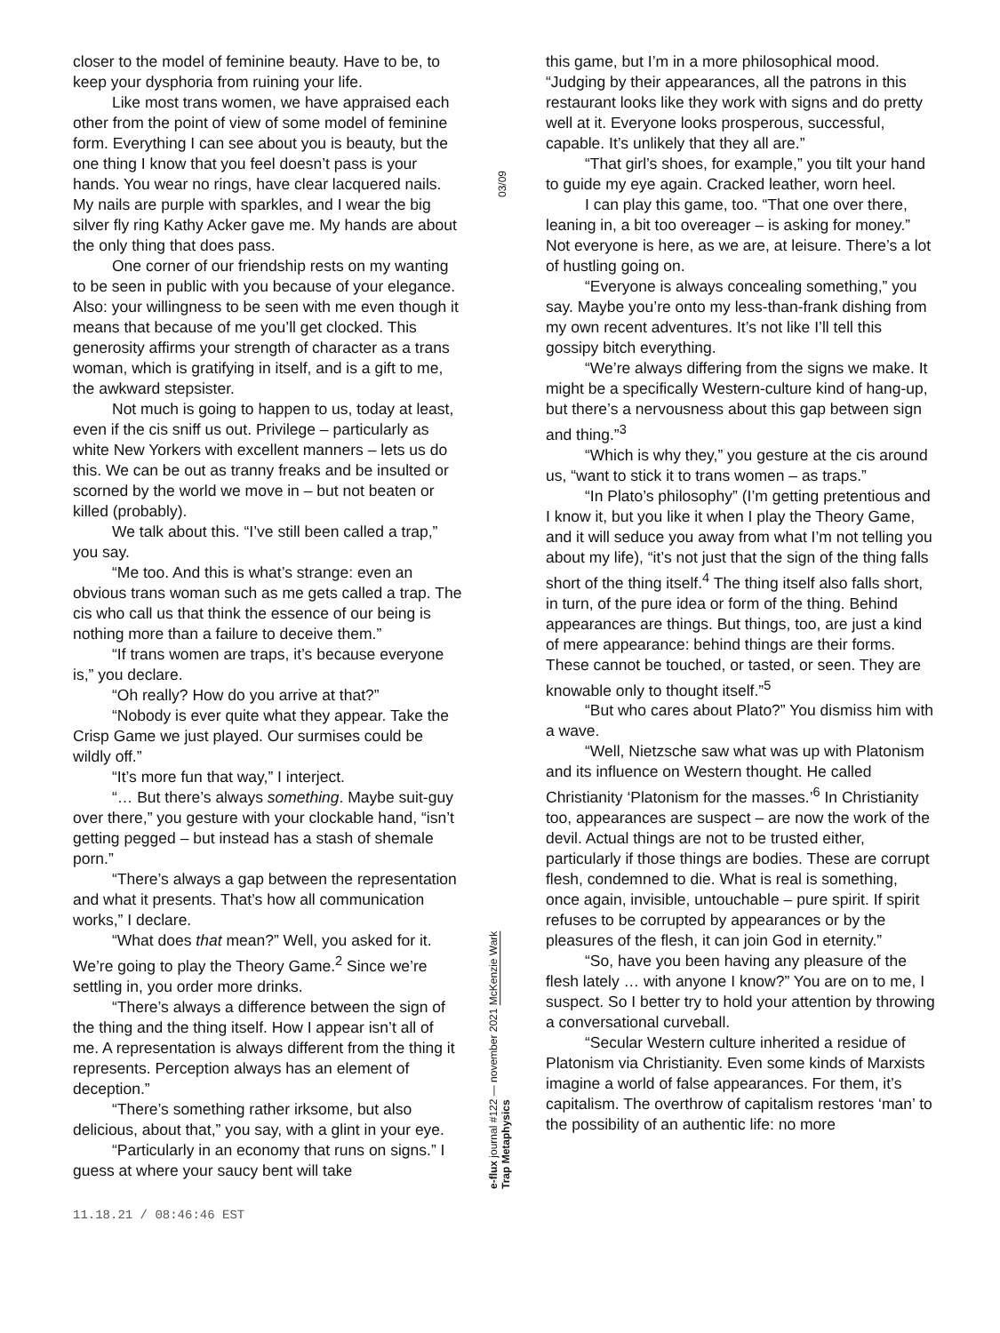closer to the model of feminine beauty. Have to be, to keep your dysphoria from ruining your life.
Like most trans women, we have appraised each other from the point of view of some model of feminine form. Everything I can see about you is beauty, but the one thing I know that you feel doesn’t pass is your hands. You wear no rings, have clear lacquered nails. My nails are purple with sparkles, and I wear the big silver fly ring Kathy Acker gave me. My hands are about the only thing that does pass.
One corner of our friendship rests on my wanting to be seen in public with you because of your elegance. Also: your willingness to be seen with me even though it means that because of me you’ll get clocked. This generosity affirms your strength of character as a trans woman, which is gratifying in itself, and is a gift to me, the awkward stepsister.
Not much is going to happen to us, today at least, even if the cis sniff us out. Privilege – particularly as white New Yorkers with excellent manners – lets us do this. We can be out as tranny freaks and be insulted or scorned by the world we move in – but not beaten or killed (probably).
We talk about this. “I’ve still been called a trap,” you say.
“Me too. And this is what’s strange: even an obvious trans woman such as me gets called a trap. The cis who call us that think the essence of our being is nothing more than a failure to deceive them.”
“If trans women are traps, it’s because everyone is,” you declare.
“Oh really? How do you arrive at that?”
“Nobody is ever quite what they appear. Take the Crisp Game we just played. Our surmises could be wildly off.”
“It’s more fun that way,” I interject.
“… But there’s always something. Maybe suit-guy over there,” you gesture with your clockable hand, “isn’t getting pegged – but instead has a stash of shemale porn.”
“There’s always a gap between the representation and what it presents. That’s how all communication works,” I declare.
“What does that mean?” Well, you asked for it. We’re going to play the Theory Game.<sup>2</sup> Since we’re settling in, you order more drinks.
“There’s always a difference between the sign of the thing and the thing itself. How I appear isn’t all of me. A representation is always different from the thing it represents. Perception always has an element of deception.”
“There’s something rather irksome, but also delicious, about that,” you say, with a glint in your eye.
“Particularly in an economy that runs on signs.” I guess at where your saucy bent will take
03/09
e-flux journal #122 — november 2021 McKenzie Wark
Trap Metaphysics
this game, but I’m in a more philosophical mood. “Judging by their appearances, all the patrons in this restaurant looks like they work with signs and do pretty well at it. Everyone looks prosperous, successful, capable. It’s unlikely that they all are.”
“That girl’s shoes, for example,” you tilt your hand to guide my eye again. Cracked leather, worn heel.
I can play this game, too. “That one over there, leaning in, a bit too overeager – is asking for money.” Not everyone is here, as we are, at leisure. There’s a lot of hustling going on.
“Everyone is always concealing something,” you say. Maybe you’re onto my less-than-frank dishing from my own recent adventures. It’s not like I’ll tell this gossipy bitch everything.
“We’re always differing from the signs we make. It might be a specifically Western-culture kind of hang-up, but there’s a nervousness about this gap between sign and thing.”<sup>3</sup>
“Which is why they,” you gesture at the cis around us, “want to stick it to trans women – as traps.”
“In Plato’s philosophy” (I’m getting pretentious and I know it, but you like it when I play the Theory Game, and it will seduce you away from what I’m not telling you about my life), “it’s not just that the sign of the thing falls short of the thing itself.<sup>4</sup> The thing itself also falls short, in turn, of the pure idea or form of the thing. Behind appearances are things. But things, too, are just a kind of mere appearance: behind things are their forms. These cannot be touched, or tasted, or seen. They are knowable only to thought itself.”<sup>5</sup>
“But who cares about Plato?” You dismiss him with a wave.
“Well, Nietzsche saw what was up with Platonism and its influence on Western thought. He called Christianity ‘Platonism for the masses.’<sup>6</sup> In Christianity too, appearances are suspect – are now the work of the devil. Actual things are not to be trusted either, particularly if those things are bodies. These are corrupt flesh, condemned to die. What is real is something, once again, invisible, untouchable – pure spirit. If spirit refuses to be corrupted by appearances or by the pleasures of the flesh, it can join God in eternity.”
“So, have you been having any pleasure of the flesh lately … with anyone I know?” You are on to me, I suspect. So I better try to hold your attention by throwing a conversational curveball.
“Secular Western culture inherited a residue of Platonism via Christianity. Even some kinds of Marxists imagine a world of false appearances. For them, it’s capitalism. The overthrow of capitalism restores ‘man’ to the possibility of an authentic life: no more
11.18.21 / 08:46:46 EST